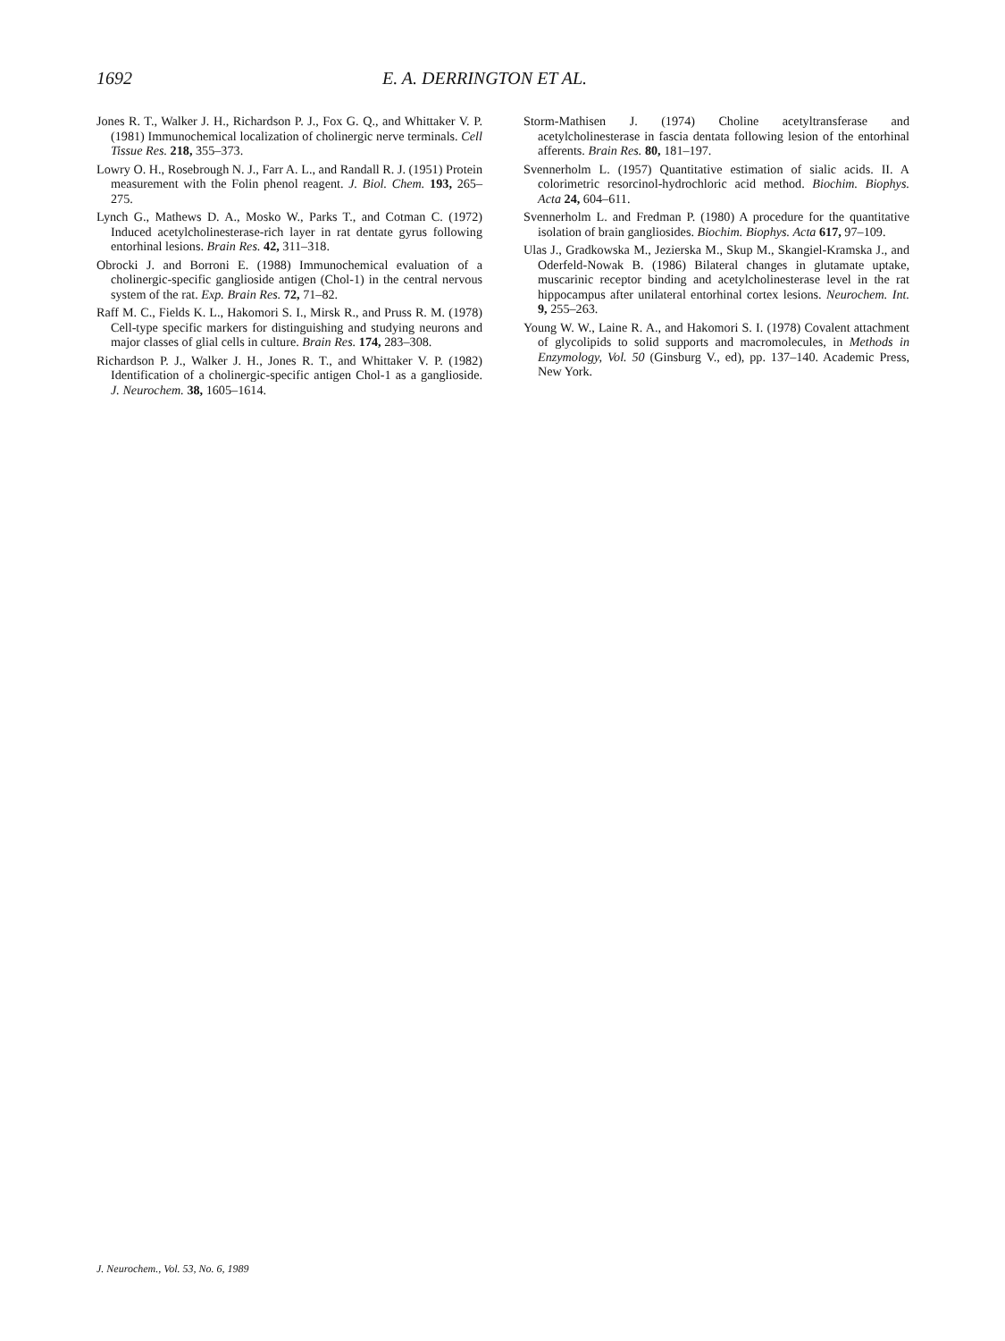1692 E. A. DERRINGTON ET AL.
Jones R. T., Walker J. H., Richardson P. J., Fox G. Q., and Whittaker V. P. (1981) Immunochemical localization of cholinergic nerve terminals. Cell Tissue Res. 218, 355–373.
Lowry O. H., Rosebrough N. J., Farr A. L., and Randall R. J. (1951) Protein measurement with the Folin phenol reagent. J. Biol. Chem. 193, 265–275.
Lynch G., Mathews D. A., Mosko W., Parks T., and Cotman C. (1972) Induced acetylcholinesterase-rich layer in rat dentate gyrus following entorhinal lesions. Brain Res. 42, 311–318.
Obrocki J. and Borroni E. (1988) Immunochemical evaluation of a cholinergic-specific ganglioside antigen (Chol-1) in the central nervous system of the rat. Exp. Brain Res. 72, 71–82.
Raff M. C., Fields K. L., Hakomori S. I., Mirsk R., and Pruss R. M. (1978) Cell-type specific markers for distinguishing and studying neurons and major classes of glial cells in culture. Brain Res. 174, 283–308.
Richardson P. J., Walker J. H., Jones R. T., and Whittaker V. P. (1982) Identification of a cholinergic-specific antigen Chol-1 as a ganglioside. J. Neurochem. 38, 1605–1614.
Storm-Mathisen J. (1974) Choline acetyltransferase and acetylcholinesterase in fascia dentata following lesion of the entorhinal afferents. Brain Res. 80, 181–197.
Svennerholm L. (1957) Quantitative estimation of sialic acids. II. A colorimetric resorcinol-hydrochloric acid method. Biochim. Biophys. Acta 24, 604–611.
Svennerholm L. and Fredman P. (1980) A procedure for the quantitative isolation of brain gangliosides. Biochim. Biophys. Acta 617, 97–109.
Ulas J., Gradkowska M., Jezierska M., Skup M., Skangiel-Kramska J., and Oderfeld-Nowak B. (1986) Bilateral changes in glutamate uptake, muscarinic receptor binding and acetylcholinesterase level in the rat hippocampus after unilateral entorhinal cortex lesions. Neurochem. Int. 9, 255–263.
Young W. W., Laine R. A., and Hakomori S. I. (1978) Covalent attachment of glycolipids to solid supports and macromolecules, in Methods in Enzymology, Vol. 50 (Ginsburg V., ed), pp. 137–140. Academic Press, New York.
J. Neurochem., Vol. 53, No. 6, 1989